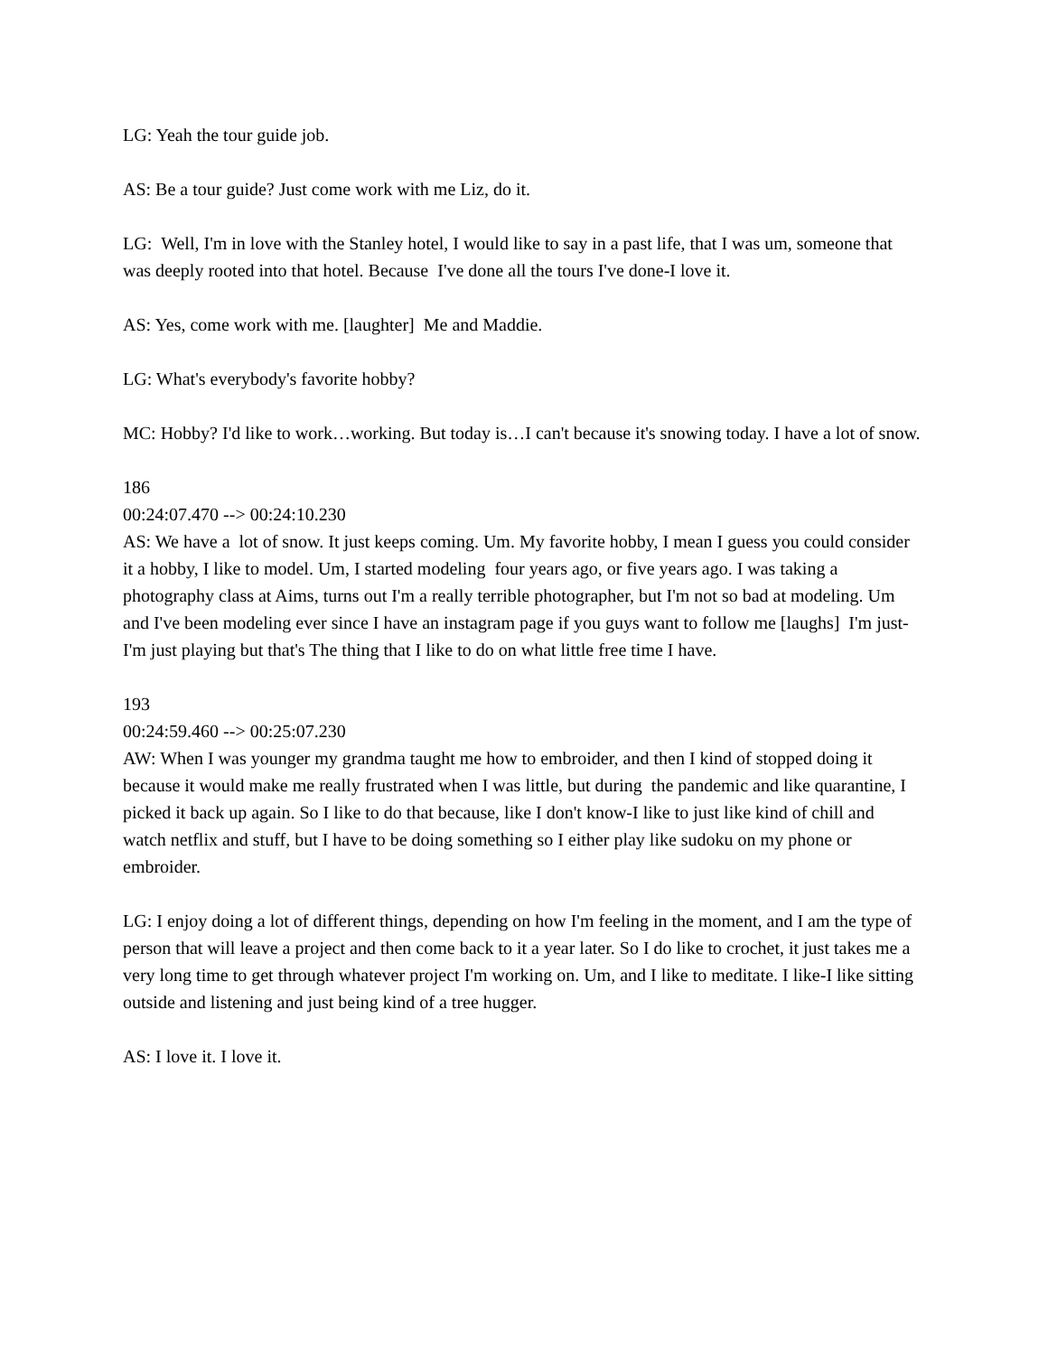LG: Yeah the tour guide job.
AS: Be a tour guide? Just come work with me Liz, do it.
LG: Well, I'm in love with the Stanley hotel, I would like to say in a past life, that I was um, someone that was deeply rooted into that hotel. Because I've done all the tours I've done-I love it.
AS: Yes, come work with me. [laughter] Me and Maddie.
LG: What's everybody's favorite hobby?
MC: Hobby? I'd like to work…working. But today is…I can't because it's snowing today. I have a lot of snow.
186
00:24:07.470 --> 00:24:10.230
AS: We have a lot of snow. It just keeps coming. Um. My favorite hobby, I mean I guess you could consider it a hobby, I like to model. Um, I started modeling four years ago, or five years ago. I was taking a photography class at Aims, turns out I'm a really terrible photographer, but I'm not so bad at modeling. Um and I've been modeling ever since I have an instagram page if you guys want to follow me [laughs] I'm just-I'm just playing but that's The thing that I like to do on what little free time I have.
193
00:24:59.460 --> 00:25:07.230
AW: When I was younger my grandma taught me how to embroider, and then I kind of stopped doing it because it would make me really frustrated when I was little, but during the pandemic and like quarantine, I picked it back up again. So I like to do that because, like I don't know-I like to just like kind of chill and watch netflix and stuff, but I have to be doing something so I either play like sudoku on my phone or embroider.
LG: I enjoy doing a lot of different things, depending on how I'm feeling in the moment, and I am the type of person that will leave a project and then come back to it a year later. So I do like to crochet, it just takes me a very long time to get through whatever project I'm working on. Um, and I like to meditate. I like-I like sitting outside and listening and just being kind of a tree hugger.
AS: I love it. I love it.